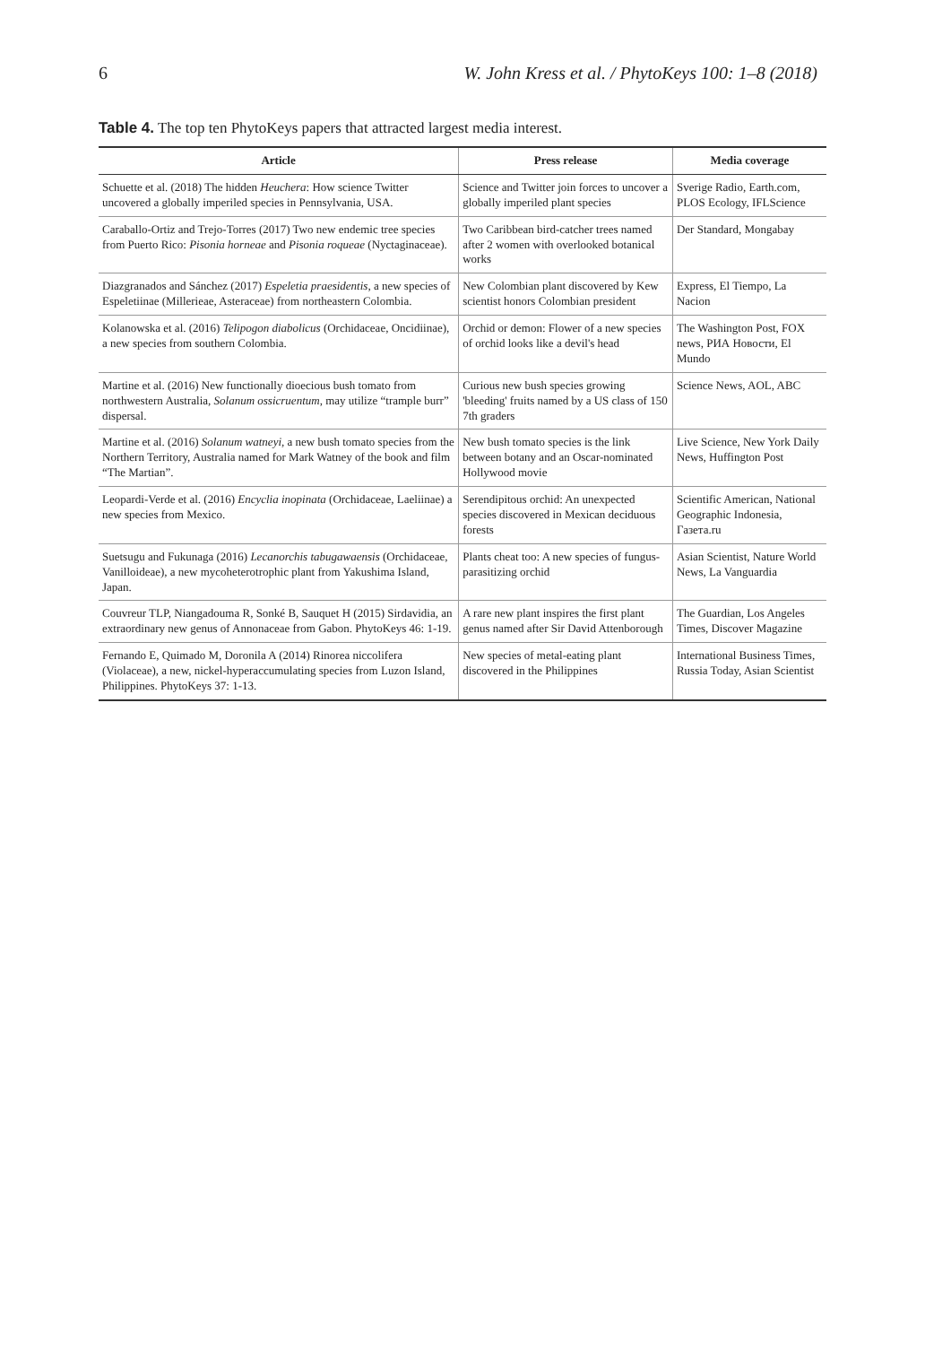6 W. John Kress et al. / PhytoKeys 100: 1–8 (2018)
Table 4. The top ten PhytoKeys papers that attracted largest media interest.
| Article | Press release | Media coverage |
| --- | --- | --- |
| Schuette et al. (2018) The hidden Heuchera : How science Twitter uncovered a globally imperiled species in Pennsylvania, USA. | Science and Twitter join forces to uncover a globally imperiled plant species | Sverige Radio, Earth.com, PLOS Ecology, IFLScience |
| Caraballo-Ortiz and Trejo-Torres (2017) Two new endemic tree species from Puerto Rico: Pisonia horneae and Pisonia roqueae (Nyctaginaceae). | Two Caribbean bird-catcher trees named after 2 women with overlooked botanical works | Der Standard, Mongabay |
| Diazgranados and Sánchez (2017) Espeletia praesidentis , a new species of Espeletiinae (Millerieae, Asteraceae) from northeastern Colombia. | New Colombian plant discovered by Kew scientist honors Colombian president | Express, El Tiempo, La Nacion |
| Kolanowska et al. (2016) Telipogon diabolicus (Orchidaceae, Oncidiinae), a new species from southern Colombia. | Orchid or demon: Flower of a new species of orchid looks like a devil's head | The Washington Post, FOX news, РИА Новости, El Mundo |
| Martine et al. (2016) New functionally dioecious bush tomato from northwestern Australia, Solanum ossicruentum , may utilize “trample burr” dispersal. | Curious new bush species growing 'bleeding' fruits named by a US class of 150 7th graders | Science News, AOL, ABC |
| Martine et al. (2016) Solanum watneyi , a new bush tomato species from the Northern Territory, Australia named for Mark Watney of the book and film “The Martian”. | New bush tomato species is the link between botany and an Oscar-nominated Hollywood movie | Live Science, New York Daily News, Huffington Post |
| Leopardi-Verde et al. (2016) Encyclia inopinata (Orchidaceae, Laeliinae) a new species from Mexico. | Serendipitous orchid: An unexpected species discovered in Mexican deciduous forests | Scientific American, National Geographic Indonesia, Газета.ru |
| Suetsugu and Fukunaga (2016) Lecanorchis tabugawaensis (Orchidaceae, Vanilloideae), a new mycoheterotrophic plant from Yakushima Island, Japan. | Plants cheat too: A new species of fungus-parasitizing orchid | Asian Scientist, Nature World News, La Vanguardia |
| Couvreur TLP, Niangadouma R, Sonké B, Sauquet H (2015) Sirdavidia, an extraordinary new genus of Annonaceae from Gabon. PhytoKeys 46: 1-19. | A rare new plant inspires the first plant genus named after Sir David Attenborough | The Guardian, Los Angeles Times, Discover Magazine |
| Fernando E, Quimado M, Doronila A (2014) Rinorea niccolifera (Violaceae), a new, nickel-hyperaccumulating species from Luzon Island, Philippines. PhytoKeys 37: 1-13. | New species of metal-eating plant discovered in the Philippines | International Business Times, Russia Today, Asian Scientist |